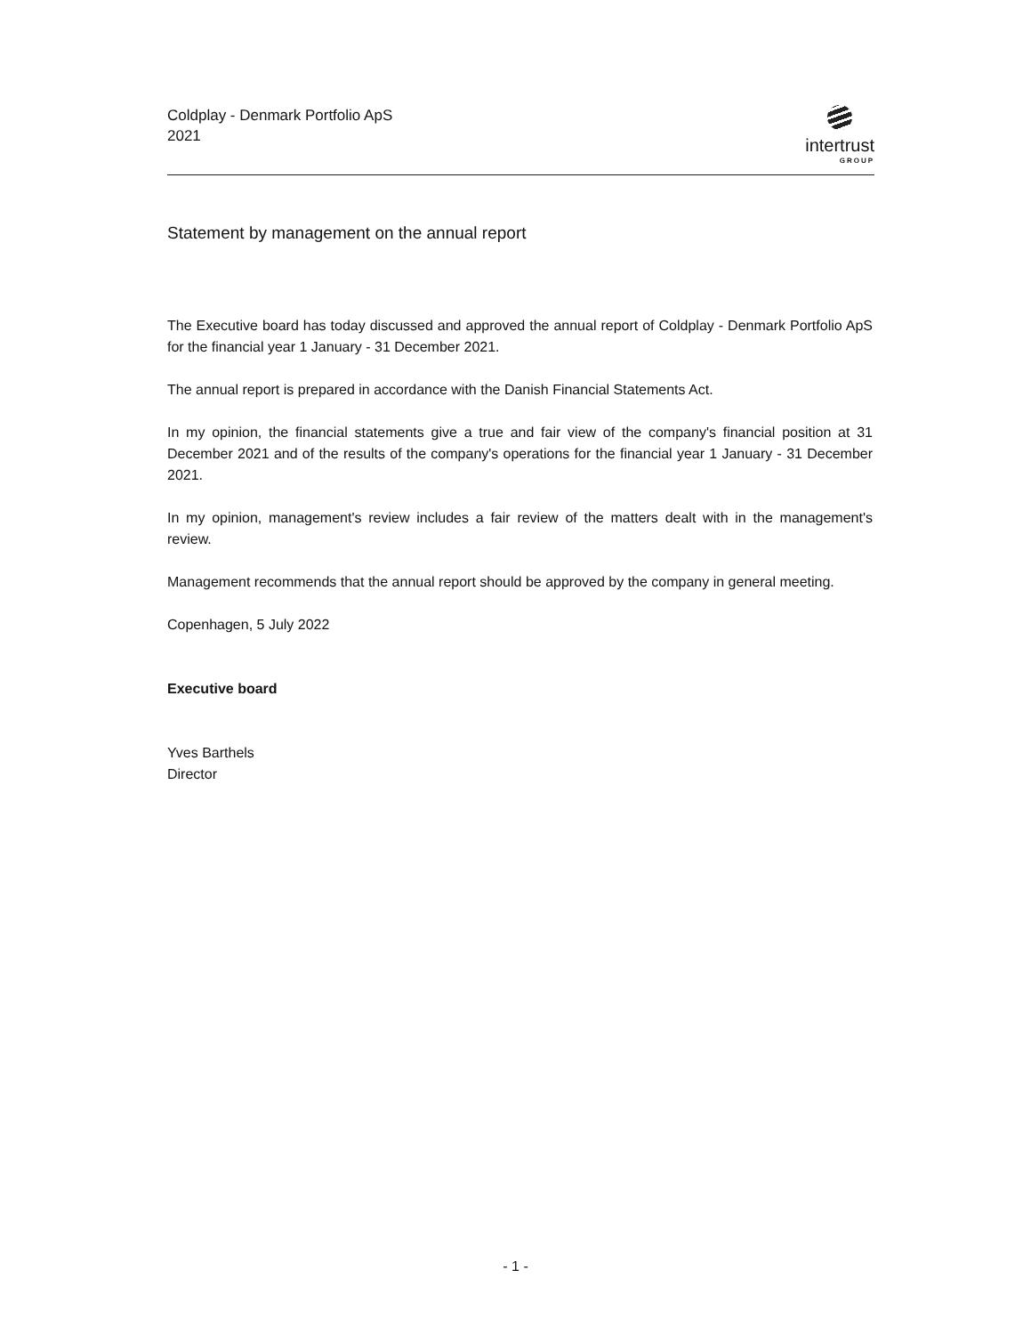Coldplay - Denmark Portfolio ApS
2021
intertrust
GROUP
Statement by management on the annual report
The Executive board has today discussed and approved the annual report of Coldplay - Denmark Portfolio ApS for the financial year 1 January - 31 December 2021.
The annual report is prepared in accordance with the Danish Financial Statements Act.
In my opinion, the financial statements give a true and fair view of the company's financial position at 31 December 2021 and of the results of the company's operations for the financial year 1 January - 31 December 2021.
In my opinion, management's review includes a fair review of the matters dealt with in the management's review.
Management recommends that the annual report should be approved by the company in general meeting.
Copenhagen, 5 July 2022
Executive board
Yves Barthels
Director
- 1 -